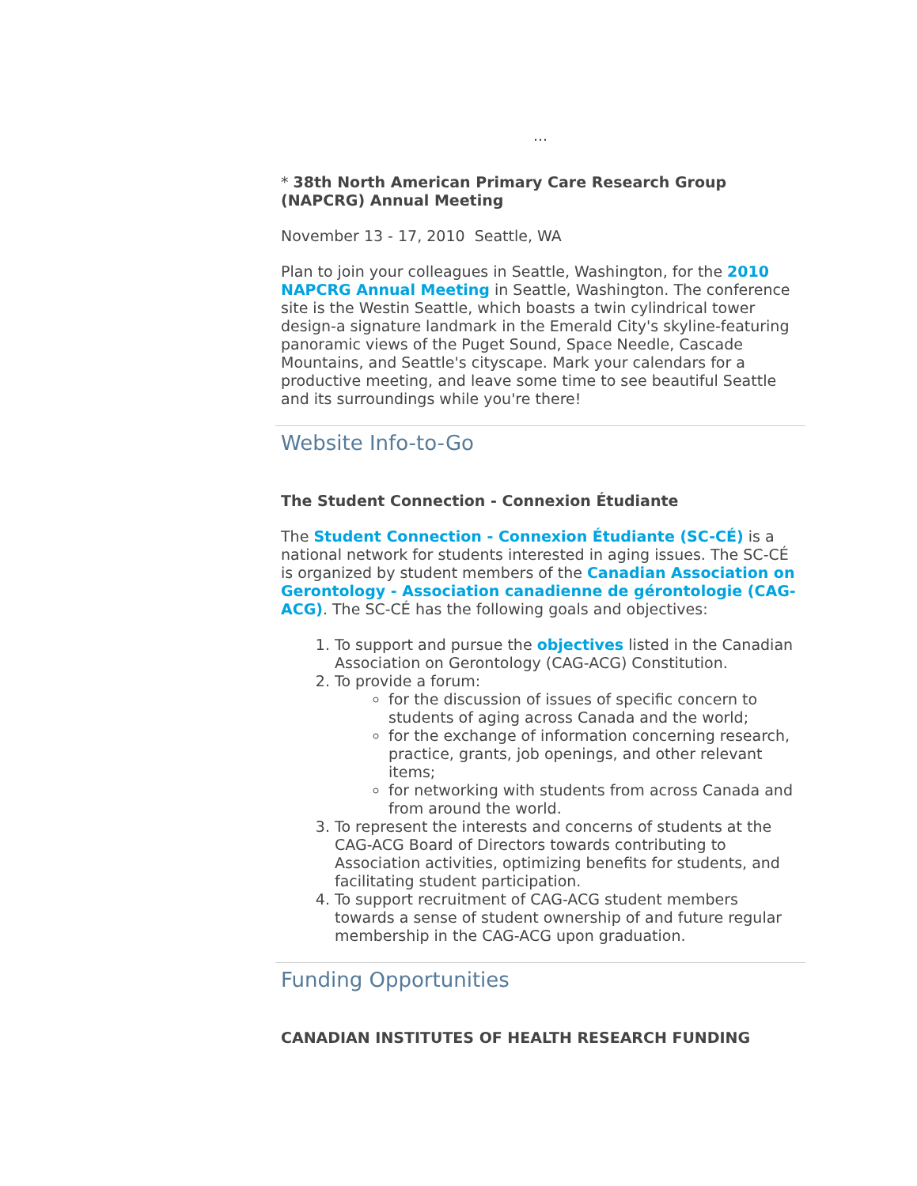...
* 38th North American Primary Care Research Group (NAPCRG) Annual Meeting
November 13 - 17, 2010 Seattle, WA
Plan to join your colleagues in Seattle, Washington, for the 2010 NAPCRG Annual Meeting in Seattle, Washington. The conference site is the Westin Seattle, which boasts a twin cylindrical tower design-a signature landmark in the Emerald City's skyline-featuring panoramic views of the Puget Sound, Space Needle, Cascade Mountains, and Seattle's cityscape. Mark your calendars for a productive meeting, and leave some time to see beautiful Seattle and its surroundings while you're there!
Website Info-to-Go
The Student Connection - Connexion Étudiante
The Student Connection - Connexion Étudiante (SC-CÉ) is a national network for students interested in aging issues. The SC-CÉ is organized by student members of the Canadian Association on Gerontology - Association canadienne de gérontologie (CAG-ACG). The SC-CÉ has the following goals and objectives:
1. To support and pursue the objectives listed in the Canadian Association on Gerontology (CAG-ACG) Constitution.
2. To provide a forum:
for the discussion of issues of specific concern to students of aging across Canada and the world;
for the exchange of information concerning research, practice, grants, job openings, and other relevant items;
for networking with students from across Canada and from around the world.
3. To represent the interests and concerns of students at the CAG-ACG Board of Directors towards contributing to Association activities, optimizing benefits for students, and facilitating student participation.
4. To support recruitment of CAG-ACG student members towards a sense of student ownership of and future regular membership in the CAG-ACG upon graduation.
Funding Opportunities
CANADIAN INSTITUTES OF HEALTH RESEARCH FUNDING